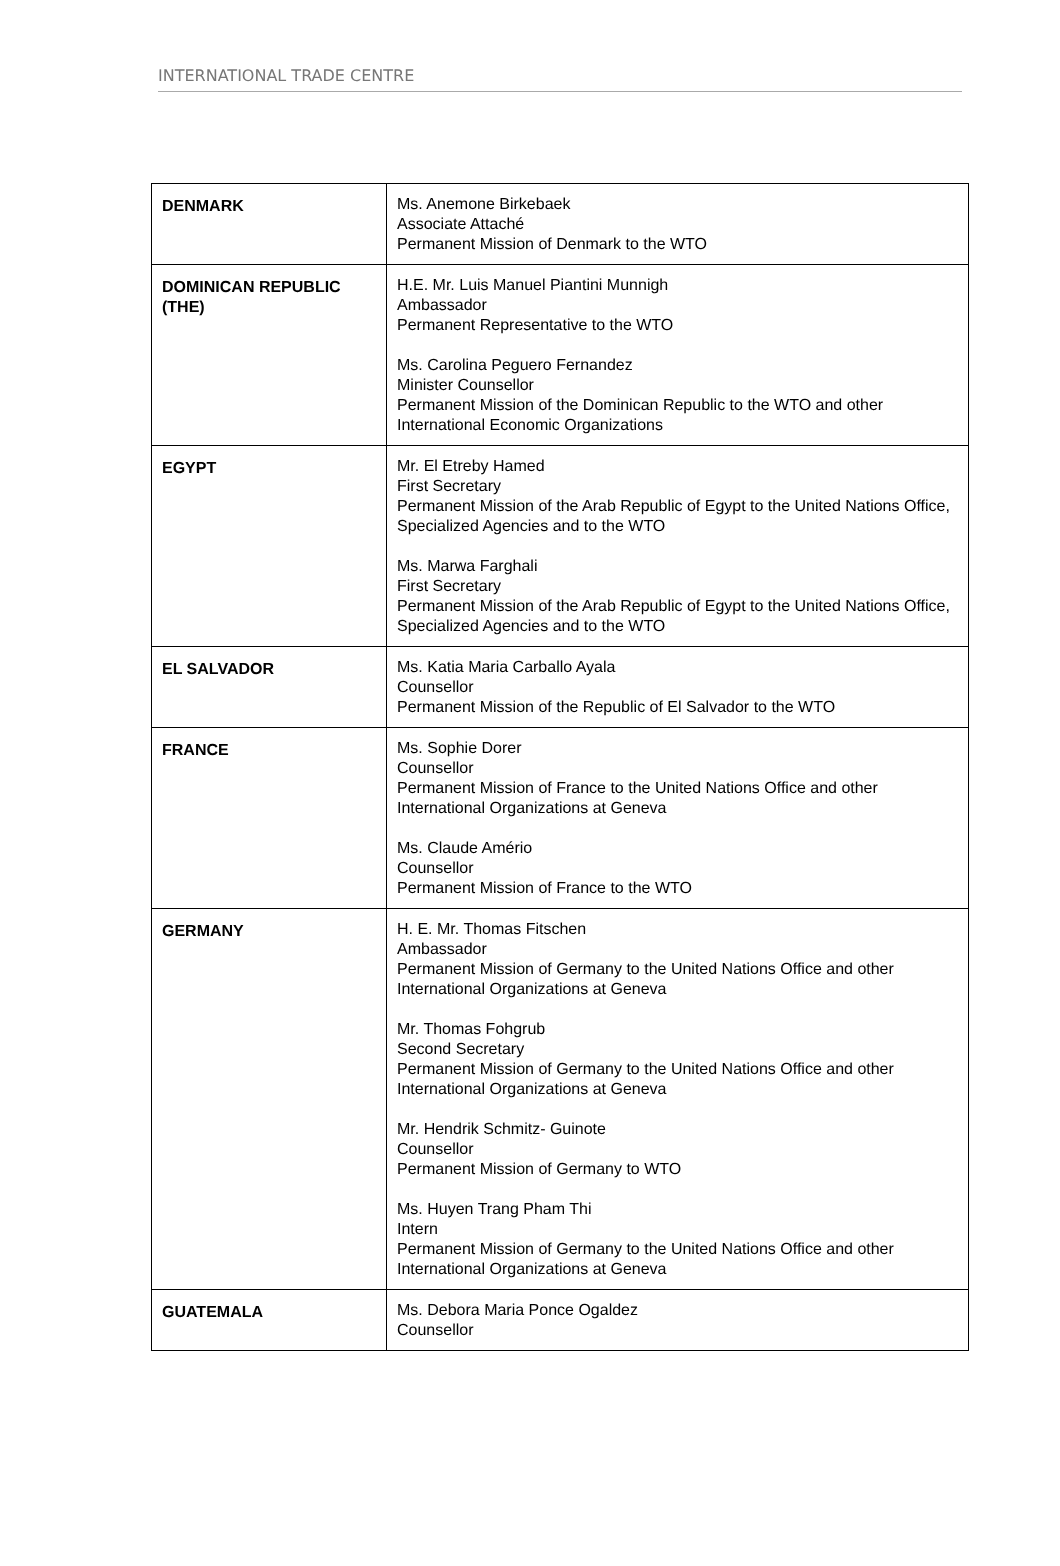INTERNATIONAL TRADE CENTRE
| DENMARK | Ms. Anemone Birkebaek Associate Attaché Permanent Mission of Denmark to the WTO |
| DOMINICAN REPUBLIC (THE) | H.E. Mr. Luis Manuel Piantini Munnigh Ambassador Permanent Representative to the WTO Ms. Carolina Peguero Fernandez Minister Counsellor Permanent Mission of the Dominican Republic to the WTO and other International Economic Organizations |
| EGYPT | Mr. El Etreby Hamed First Secretary Permanent Mission of the Arab Republic of Egypt to the United Nations Office, Specialized Agencies and to the WTO Ms. Marwa Farghali First Secretary Permanent Mission of the Arab Republic of Egypt to the United Nations Office, Specialized Agencies and to the WTO |
| EL SALVADOR | Ms. Katia Maria Carballo Ayala Counsellor Permanent Mission of the Republic of El Salvador to the WTO |
| FRANCE | Ms. Sophie Dorer Counsellor Permanent Mission of France to the United Nations Office and other International Organizations at Geneva Ms. Claude Amério Counsellor Permanent Mission of France to the WTO |
| GERMANY | H. E. Mr. Thomas Fitschen Ambassador Permanent Mission of Germany to the United Nations Office and other International Organizations at Geneva Mr. Thomas Fohgrub Second Secretary Permanent Mission of Germany to the United Nations Office and other International Organizations at Geneva Mr. Hendrik Schmitz- Guinote Counsellor Permanent Mission of Germany to WTO Ms. Huyen Trang Pham Thi Intern Permanent Mission of Germany to the United Nations Office and other International Organizations at Geneva |
| GUATEMALA | Ms. Debora Maria Ponce Ogaldez Counsellor |